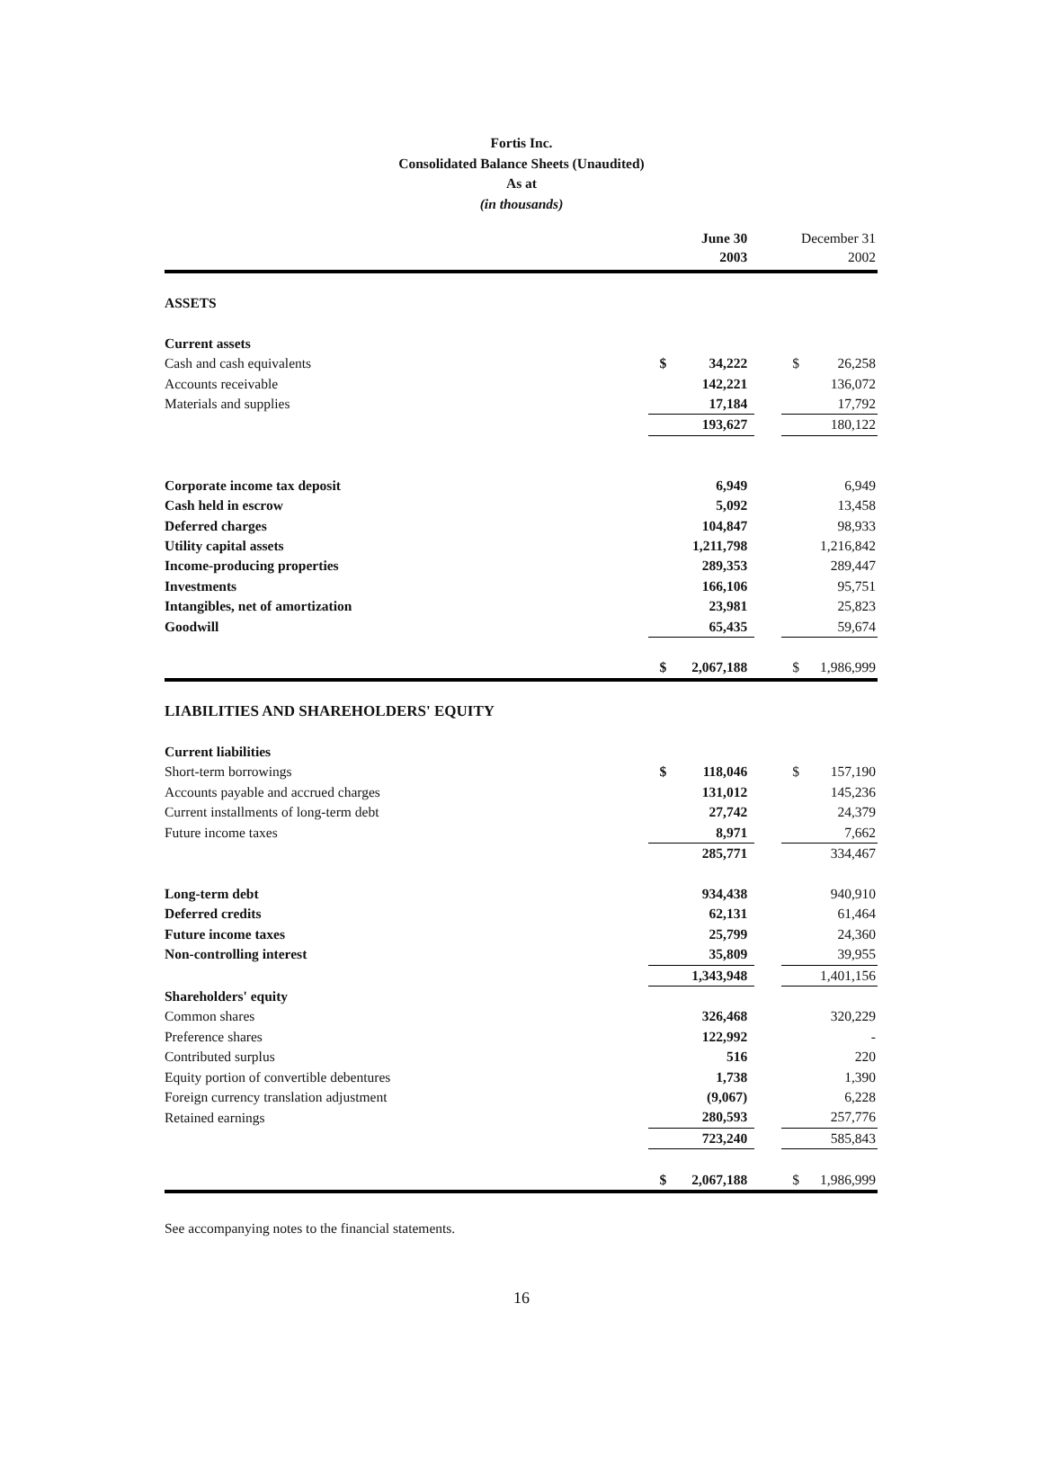Fortis Inc.
Consolidated Balance Sheets (Unaudited)
As at
(in thousands)
| | | June 30 2003 | | | December 31 2002 |
| ASSETS | | | | | |
| Current assets | | | | | |
| Cash and cash equivalents | $ | 34,222 | | $ | 26,258 |
| Accounts receivable | | 142,221 | | | 136,072 |
| Materials and supplies | | 17,184 | | | 17,792 |
| | | 193,627 | | | 180,122 |
| Corporate income tax deposit | | 6,949 | | | 6,949 |
| Cash held in escrow | | 5,092 | | | 13,458 |
| Deferred charges | | 104,847 | | | 98,933 |
| Utility capital assets | | 1,211,798 | | | 1,216,842 |
| Income-producing properties | | 289,353 | | | 289,447 |
| Investments | | 166,106 | | | 95,751 |
| Intangibles, net of amortization | | 23,981 | | | 25,823 |
| Goodwill | | 65,435 | | | 59,674 |
| | $ | 2,067,188 | | $ | 1,986,999 |
| LIABILITIES AND SHAREHOLDERS' EQUITY | | | | | |
| Current liabilities | | | | | |
| Short-term borrowings | $ | 118,046 | | $ | 157,190 |
| Accounts payable and accrued charges | | 131,012 | | | 145,236 |
| Current installments of long-term debt | | 27,742 | | | 24,379 |
| Future income taxes | | 8,971 | | | 7,662 |
| | | 285,771 | | | 334,467 |
| Long-term debt | | 934,438 | | | 940,910 |
| Deferred credits | | 62,131 | | | 61,464 |
| Future income taxes | | 25,799 | | | 24,360 |
| Non-controlling interest | | 35,809 | | | 39,955 |
| | | 1,343,948 | | | 1,401,156 |
| Shareholders' equity | | | | | |
| Common shares | | 326,468 | | | 320,229 |
| Preference shares | | 122,992 | | | - |
| Contributed surplus | | 516 | | | 220 |
| Equity portion of convertible debentures | | 1,738 | | | 1,390 |
| Foreign currency translation adjustment | | (9,067) | | | 6,228 |
| Retained earnings | | 280,593 | | | 257,776 |
| | | 723,240 | | | 585,843 |
| | $ | 2,067,188 | | $ | 1,986,999 |
See accompanying notes to the financial statements.
16